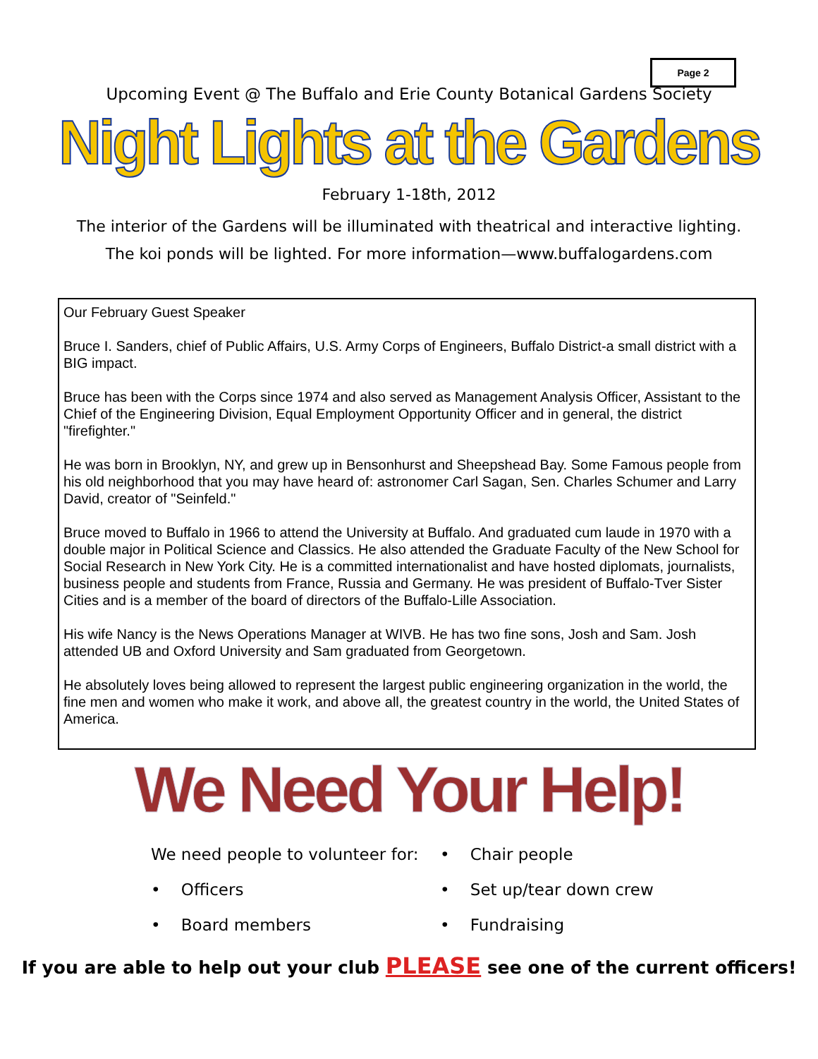Page 2
Upcoming Event @ The Buffalo and Erie County Botanical Gardens Society
Night Lights at the Gardens
February 1-18th, 2012
The interior of the Gardens will be illuminated with theatrical and interactive lighting.
The koi ponds will be lighted. For more information—www.buffalogardens.com
Our February Guest Speaker
Bruce I. Sanders, chief of Public Affairs, U.S. Army Corps of Engineers, Buffalo District-a small district with a BIG impact.
Bruce has been with the Corps since 1974 and also served as Management Analysis Officer, Assistant to the Chief of the Engineering Division, Equal Employment Opportunity Officer and in general, the district "firefighter."
He was born in Brooklyn, NY, and grew up in Bensonhurst and Sheepshead Bay. Some Famous people from his old neighborhood that you may have heard of: astronomer Carl Sagan, Sen. Charles Schumer and Larry David, creator of "Seinfeld."
Bruce moved to Buffalo in 1966 to attend the University at Buffalo. And graduated cum laude in 1970 with a double major in Political Science and Classics. He also attended the Graduate Faculty of the New School for Social Research in New York City. He is a committed internationalist and have hosted diplomats, journalists, business people and students from France, Russia and Germany. He was president of Buffalo-Tver Sister Cities and is a member of the board of directors of the Buffalo-Lille Association.
His wife Nancy is the News Operations Manager at WIVB. He has two fine sons, Josh and Sam. Josh attended UB and Oxford University and Sam graduated from Georgetown.
He absolutely loves being allowed to represent the largest public engineering organization in the world, the fine men and women who make it work, and above all, the greatest country in the world, the United States of America.
We Need Your Help!
We need people to volunteer for:
• Officers
• Board members
• Chair people
• Set up/tear down crew
• Fundraising
If you are able to help out your club PLEASE see one of the current officers!